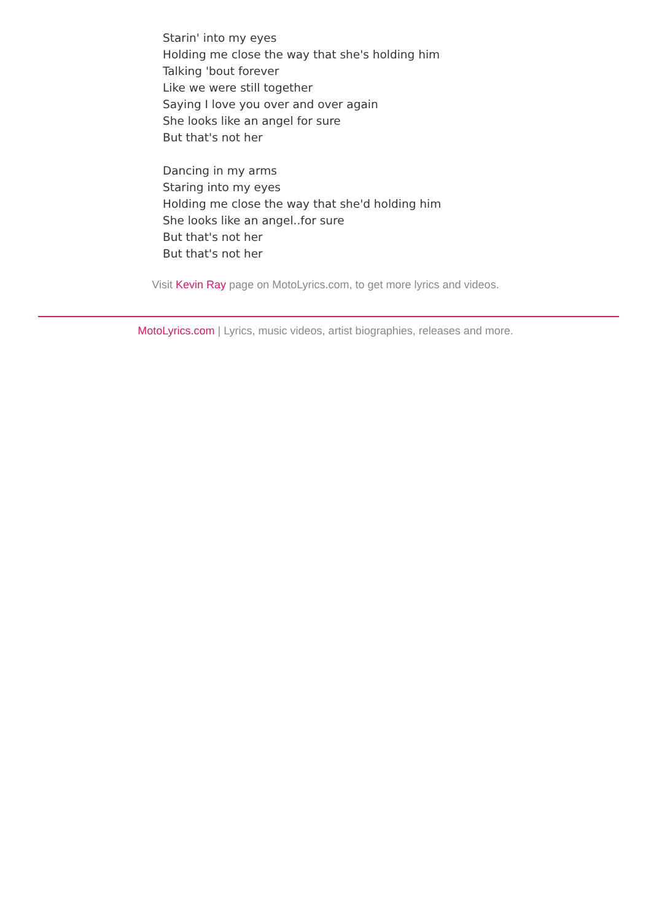Starin' into my eyes
Holding me close the way that she's holding him
Talking 'bout forever
Like we were still together
Saying I love you over and over again
She looks like an angel for sure
But that's not her
Dancing in my arms
Staring into my eyes
Holding me close the way that she'd holding him
She looks like an angel..for sure
But that's not her
But that's not her
Visit Kevin Ray page on MotoLyrics.com, to get more lyrics and videos.
MotoLyrics.com | Lyrics, music videos, artist biographies, releases and more.